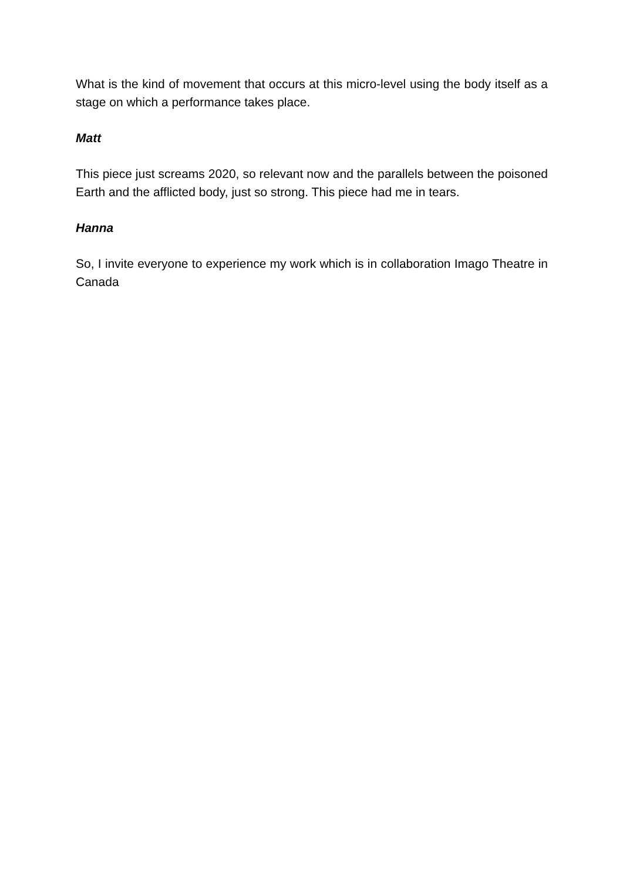What is the kind of movement that occurs at this micro-level using the body itself as a stage on which a performance takes place.
Matt
This piece just screams 2020, so relevant now and the parallels between the poisoned Earth and the afflicted body, just so strong. This piece had me in tears.
Hanna
So, I invite everyone to experience my work which is in collaboration Imago Theatre in Canada